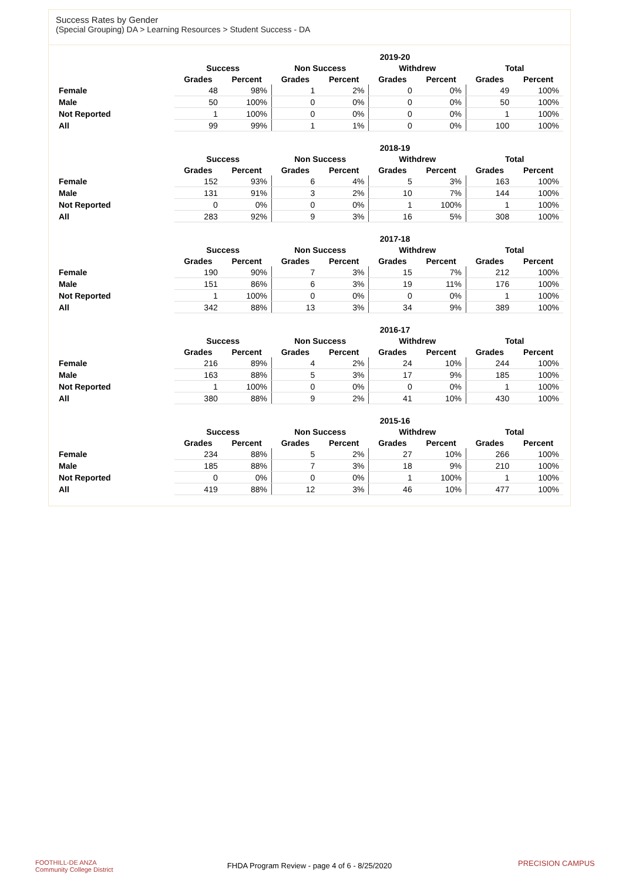Success Rates by Gender
(Special Grouping) DA > Learning Resources > Student Success - DA
| 2019-20 | | | | | | | | |
| --- | --- | --- | --- | --- | --- | --- | --- | --- |
| | Success | | Non Success | | Withdrew | | Total | |
| | Grades | Percent | Grades | Percent | Grades | Percent | Grades | Percent |
| Female | 48 | 98% | 1 | 2% | 0 | 0% | 49 | 100% |
| Male | 50 | 100% | 0 | 0% | 0 | 0% | 50 | 100% |
| Not Reported | 1 | 100% | 0 | 0% | 0 | 0% | 1 | 100% |
| All | 99 | 99% | 1 | 1% | 0 | 0% | 100 | 100% |
| 2018-19 | | | | | | | | |
| --- | --- | --- | --- | --- | --- | --- | --- | --- |
| | Success | | Non Success | | Withdrew | | Total | |
| | Grades | Percent | Grades | Percent | Grades | Percent | Grades | Percent |
| Female | 152 | 93% | 6 | 4% | 5 | 3% | 163 | 100% |
| Male | 131 | 91% | 3 | 2% | 10 | 7% | 144 | 100% |
| Not Reported | 0 | 0% | 0 | 0% | 1 | 100% | 1 | 100% |
| All | 283 | 92% | 9 | 3% | 16 | 5% | 308 | 100% |
| 2017-18 | | | | | | | | |
| --- | --- | --- | --- | --- | --- | --- | --- | --- |
| | Success | | Non Success | | Withdrew | | Total | |
| | Grades | Percent | Grades | Percent | Grades | Percent | Grades | Percent |
| Female | 190 | 90% | 7 | 3% | 15 | 7% | 212 | 100% |
| Male | 151 | 86% | 6 | 3% | 19 | 11% | 176 | 100% |
| Not Reported | 1 | 100% | 0 | 0% | 0 | 0% | 1 | 100% |
| All | 342 | 88% | 13 | 3% | 34 | 9% | 389 | 100% |
| 2016-17 | | | | | | | | |
| --- | --- | --- | --- | --- | --- | --- | --- | --- |
| | Success | | Non Success | | Withdrew | | Total | |
| | Grades | Percent | Grades | Percent | Grades | Percent | Grades | Percent |
| Female | 216 | 89% | 4 | 2% | 24 | 10% | 244 | 100% |
| Male | 163 | 88% | 5 | 3% | 17 | 9% | 185 | 100% |
| Not Reported | 1 | 100% | 0 | 0% | 0 | 0% | 1 | 100% |
| All | 380 | 88% | 9 | 2% | 41 | 10% | 430 | 100% |
| 2015-16 | | | | | | | | |
| --- | --- | --- | --- | --- | --- | --- | --- | --- |
| | Success | | Non Success | | Withdrew | | Total | |
| | Grades | Percent | Grades | Percent | Grades | Percent | Grades | Percent |
| Female | 234 | 88% | 5 | 2% | 27 | 10% | 266 | 100% |
| Male | 185 | 88% | 7 | 3% | 18 | 9% | 210 | 100% |
| Not Reported | 0 | 0% | 0 | 0% | 1 | 100% | 1 | 100% |
| All | 419 | 88% | 12 | 3% | 46 | 10% | 477 | 100% |
FOOTHILL-DE ANZA
Community College District
FHDA Program Review - page 4 of 6 - 8/25/2020 PRECISION CAMPUS